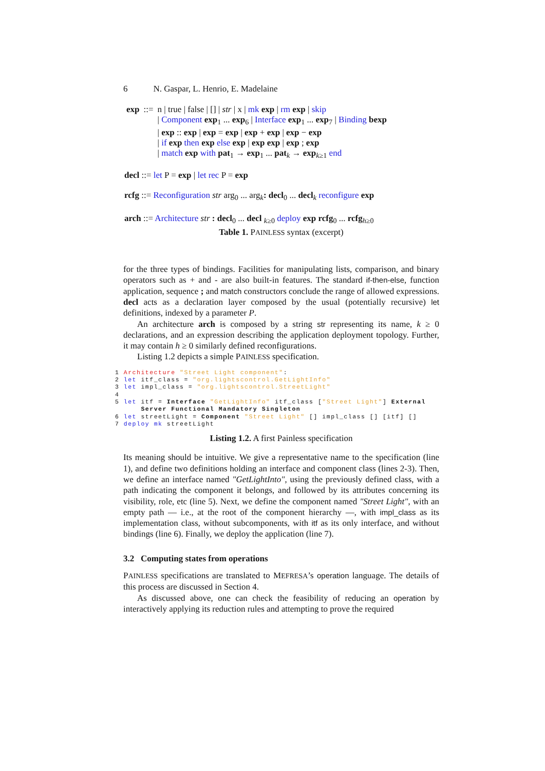6 N. Gaspar, L. Henrio, E. Madelaine
| exp | ::= | n / true / false / [] / str / x / mk exp / rm exp / skip |
| | | / Component exp<sub>1</sub> ... exp<sub>6</sub> / Interface exp<sub>1</sub> ... exp<sub>7</sub> / Binding bexp |
| | | / exp :: exp / exp = exp / exp + exp / exp − exp |
| | | / if exp then exp else exp / exp exp / exp ; exp |
| | | / match exp with pat<sub>1</sub> → exp<sub>1</sub> ... pat<sub>k</sub> → exp<sub>k≥1</sub> end |
decl ::= let P = exp | let rec P = exp
rcfg ::= Reconfiguration str arg<sub>0</sub> ... arg<sub>k</sub>: decl<sub>0</sub> ... decl<sub>k</sub> reconfigure exp
arch ::= Architecture str : decl<sub>0</sub> ... decl <sub>k≥0</sub> deploy exp rcfg<sub>0</sub> ... rcfg<sub>h≥0</sub>
Table 1. PAINLESS syntax (excerpt)
for the three types of bindings. Facilities for manipulating lists, comparison, and binary operators such as + and - are also built-in features. The standard if-then-else, function application, sequence ; and match constructors conclude the range of allowed expressions. decl acts as a declaration layer composed by the usual (potentially recursive) let definitions, indexed by a parameter P.
An architecture arch is composed by a string str representing its name, k ≥ 0 declarations, and an expression describing the application deployment topology. Further, it may contain h ≥ 0 similarly defined reconfigurations.
Listing 1.2 depicts a simple PAINLESS specification.
1 Architecture "Street Light component":
2 let itf_class = "org.lightscontrol.GetLightInfo"
3 let impl_class = "org.lightscontrol.StreetLight"
4
5 let itf = Interface "GetLightInfo" itf_class ["Street Light"] External
      Server Functional Mandatory Singleton
6 let streetLight = Component "Street Light" [] impl_class [] [itf] []
7 deploy mk streetLight
Listing 1.2. A first Painless specification
Its meaning should be intuitive. We give a representative name to the specification (line 1), and define two definitions holding an interface and component class (lines 2-3). Then, we define an interface named "GetLightInto", using the previously defined class, with a path indicating the component it belongs, and followed by its attributes concerning its visibility, role, etc (line 5). Next, we define the component named "Street Light", with an empty path — i.e., at the root of the component hierarchy —, with impl_class as its implementation class, without subcomponents, with itf as its only interface, and without bindings (line 6). Finally, we deploy the application (line 7).
3.2 Computing states from operations
PAINLESS specifications are translated to MEFRESA’s operation language. The details of this process are discussed in Section 4.
As discussed above, one can check the feasibility of reducing an operation by interactively applying its reduction rules and attempting to prove the required